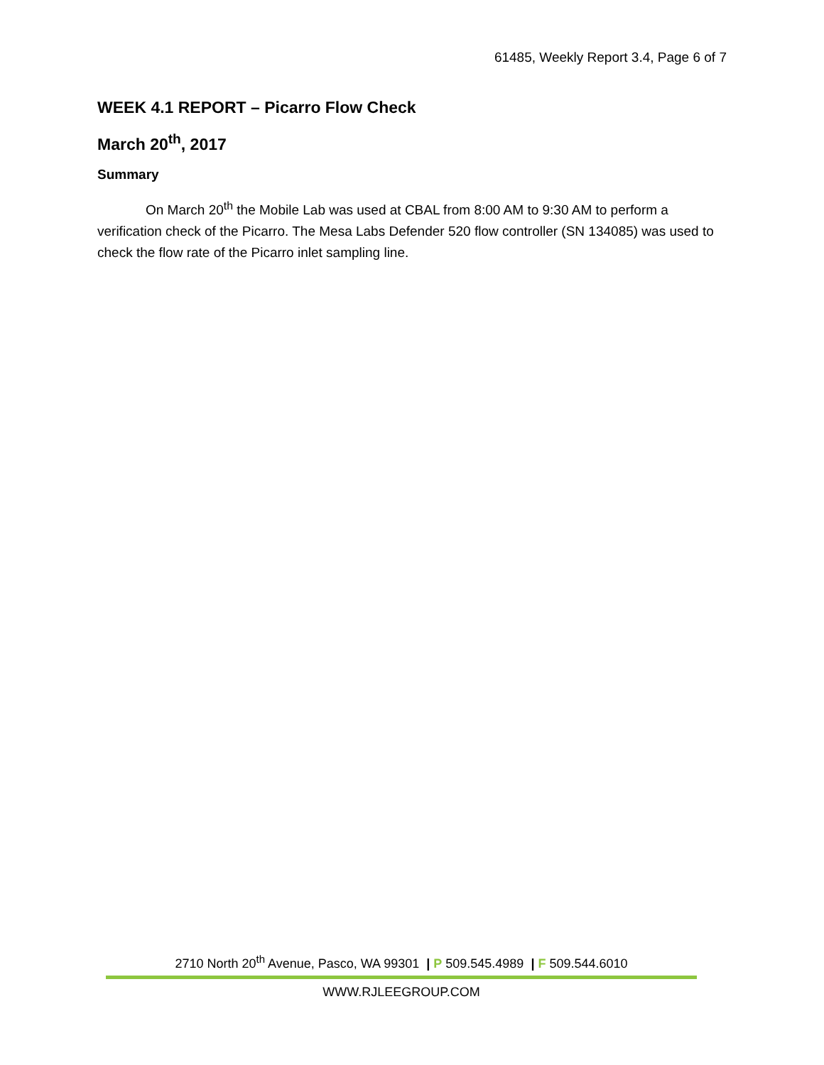61485, Weekly Report 3.4, Page 6 of 7
WEEK 4.1 REPORT – Picarro Flow Check
March 20<sup>th</sup>, 2017
Summary
On March 20<sup>th</sup> the Mobile Lab was used at CBAL from 8:00 AM to 9:30 AM to perform a verification check of the Picarro. The Mesa Labs Defender 520 flow controller (SN 134085) was used to check the flow rate of the Picarro inlet sampling line.
2710 North 20<sup>th</sup> Avenue, Pasco, WA 99301 | P 509.545.4989 | F 509.544.6010
WWW.RJLEEGROUP.COM